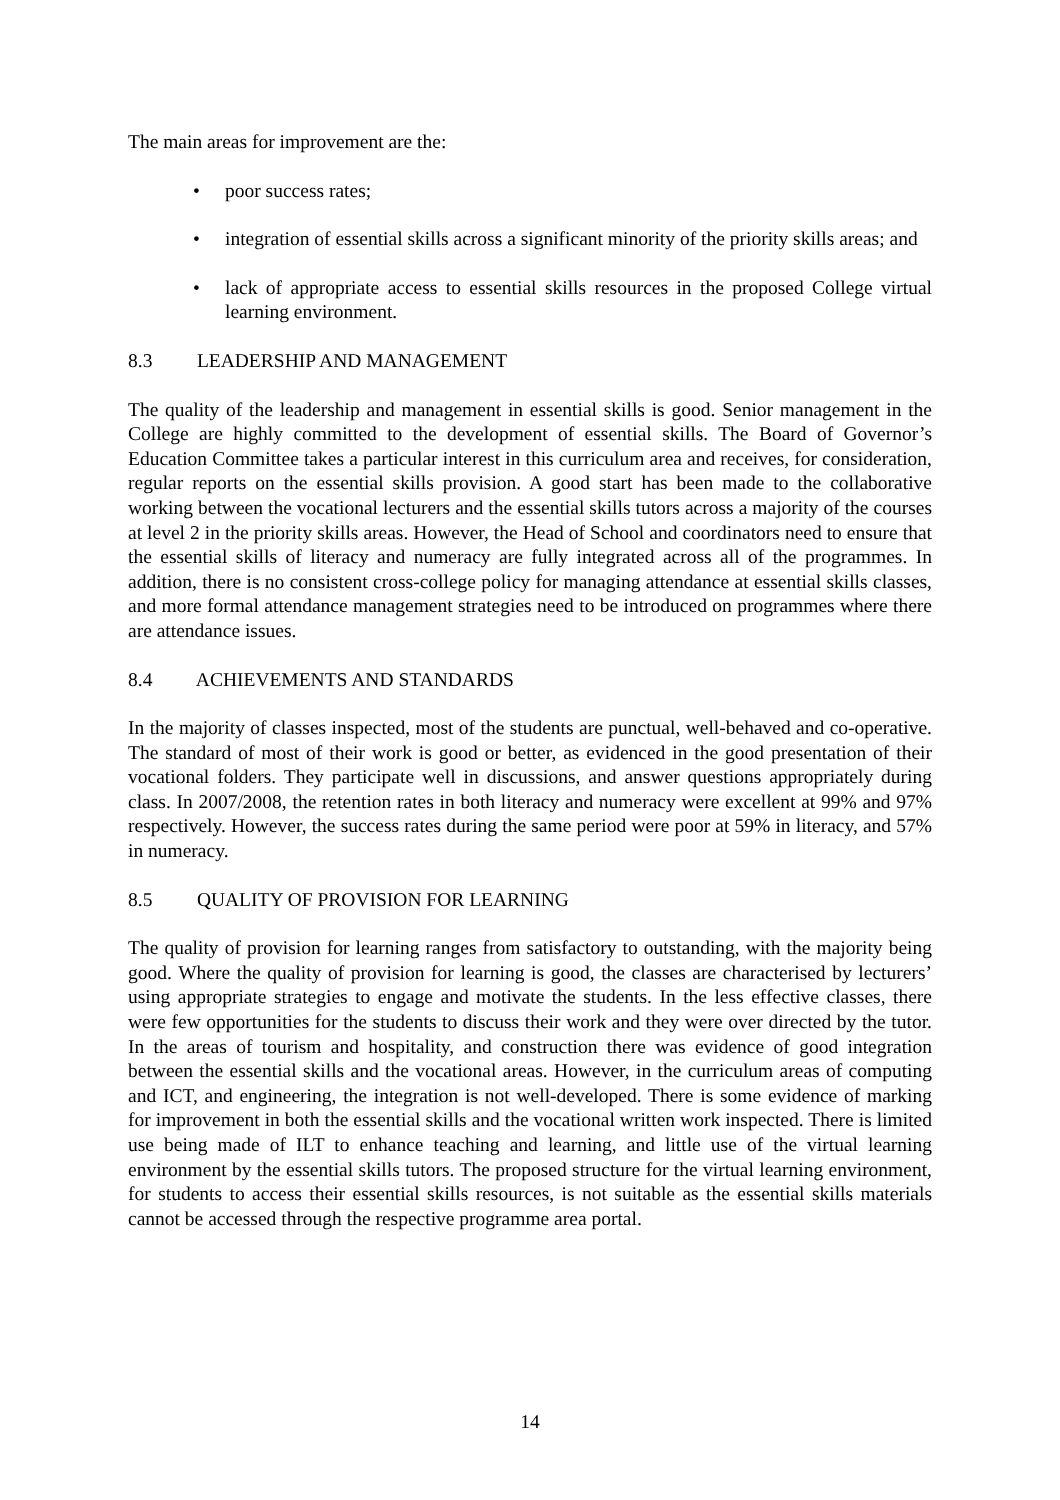The main areas for improvement are the:
• poor success rates;
• integration of essential skills across a significant minority of the priority skills areas; and
• lack of appropriate access to essential skills resources in the proposed College virtual learning environment.
8.3 LEADERSHIP AND MANAGEMENT
The quality of the leadership and management in essential skills is good. Senior management in the College are highly committed to the development of essential skills. The Board of Governor’s Education Committee takes a particular interest in this curriculum area and receives, for consideration, regular reports on the essential skills provision. A good start has been made to the collaborative working between the vocational lecturers and the essential skills tutors across a majority of the courses at level 2 in the priority skills areas. However, the Head of School and coordinators need to ensure that the essential skills of literacy and numeracy are fully integrated across all of the programmes. In addition, there is no consistent cross-college policy for managing attendance at essential skills classes, and more formal attendance management strategies need to be introduced on programmes where there are attendance issues.
8.4 ACHIEVEMENTS AND STANDARDS
In the majority of classes inspected, most of the students are punctual, well-behaved and co-operative. The standard of most of their work is good or better, as evidenced in the good presentation of their vocational folders. They participate well in discussions, and answer questions appropriately during class. In 2007/2008, the retention rates in both literacy and numeracy were excellent at 99% and 97% respectively. However, the success rates during the same period were poor at 59% in literacy, and 57% in numeracy.
8.5 QUALITY OF PROVISION FOR LEARNING
The quality of provision for learning ranges from satisfactory to outstanding, with the majority being good. Where the quality of provision for learning is good, the classes are characterised by lecturers’ using appropriate strategies to engage and motivate the students. In the less effective classes, there were few opportunities for the students to discuss their work and they were over directed by the tutor. In the areas of tourism and hospitality, and construction there was evidence of good integration between the essential skills and the vocational areas. However, in the curriculum areas of computing and ICT, and engineering, the integration is not well-developed. There is some evidence of marking for improvement in both the essential skills and the vocational written work inspected. There is limited use being made of ILT to enhance teaching and learning, and little use of the virtual learning environment by the essential skills tutors. The proposed structure for the virtual learning environment, for students to access their essential skills resources, is not suitable as the essential skills materials cannot be accessed through the respective programme area portal.
14